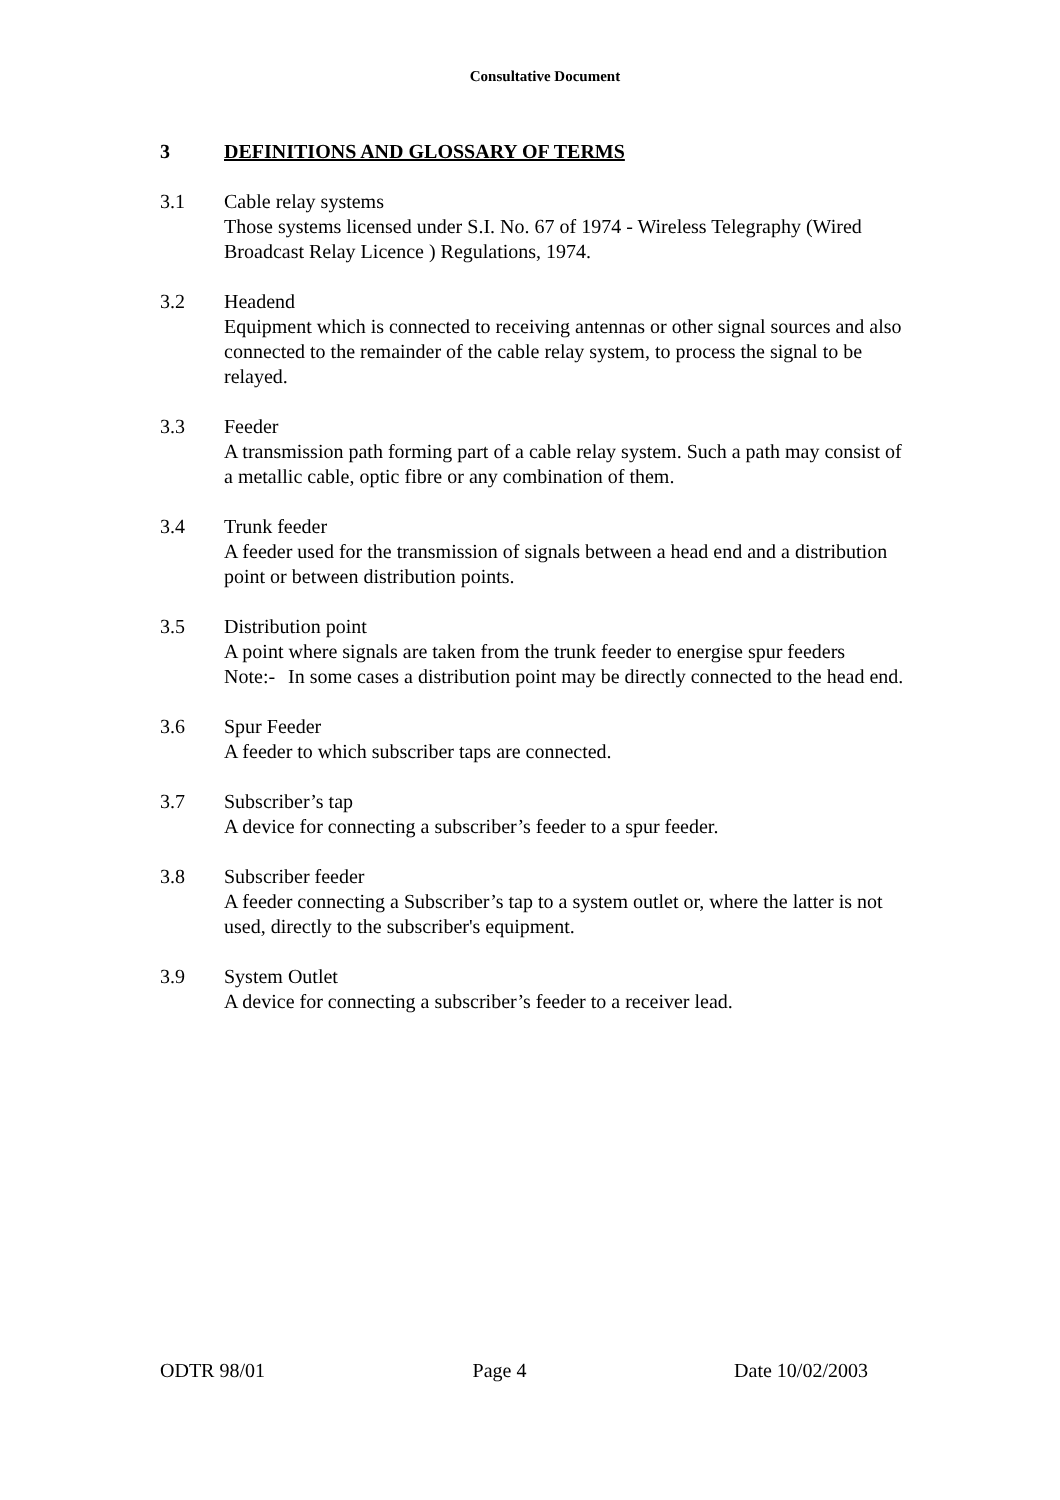Consultative Document
3 DEFINITIONS AND GLOSSARY OF TERMS
3.1 Cable relay systems
Those systems licensed under S.I. No. 67 of 1974 - Wireless Telegraphy (Wired Broadcast Relay Licence ) Regulations, 1974.
3.2 Headend
Equipment which is connected to receiving antennas or other signal sources and also connected to the remainder of the cable relay system, to process the signal to be relayed.
3.3 Feeder
A transmission path forming part of a cable relay system. Such a path may consist of a metallic cable, optic fibre or any combination of them.
3.4 Trunk feeder
A feeder used for the transmission of signals between a head end and a distribution point or between distribution points.
3.5 Distribution point
A point where signals are taken from the trunk feeder to energise spur feeders
Note:-
In some cases a distribution point may be directly connected to the head end.
3.6 Spur Feeder
A feeder to which subscriber taps are connected.
3.7 Subscriber’s tap
A device for connecting a subscriber’s feeder to a spur feeder.
3.8 Subscriber feeder
A feeder connecting a Subscriber’s tap to a system outlet or, where the latter is not used, directly to the subscriber's equipment.
3.9 System Outlet
A device for connecting a subscriber’s feeder to a receiver lead.
ODTR 98/01 Page 4 Date 10/02/2003